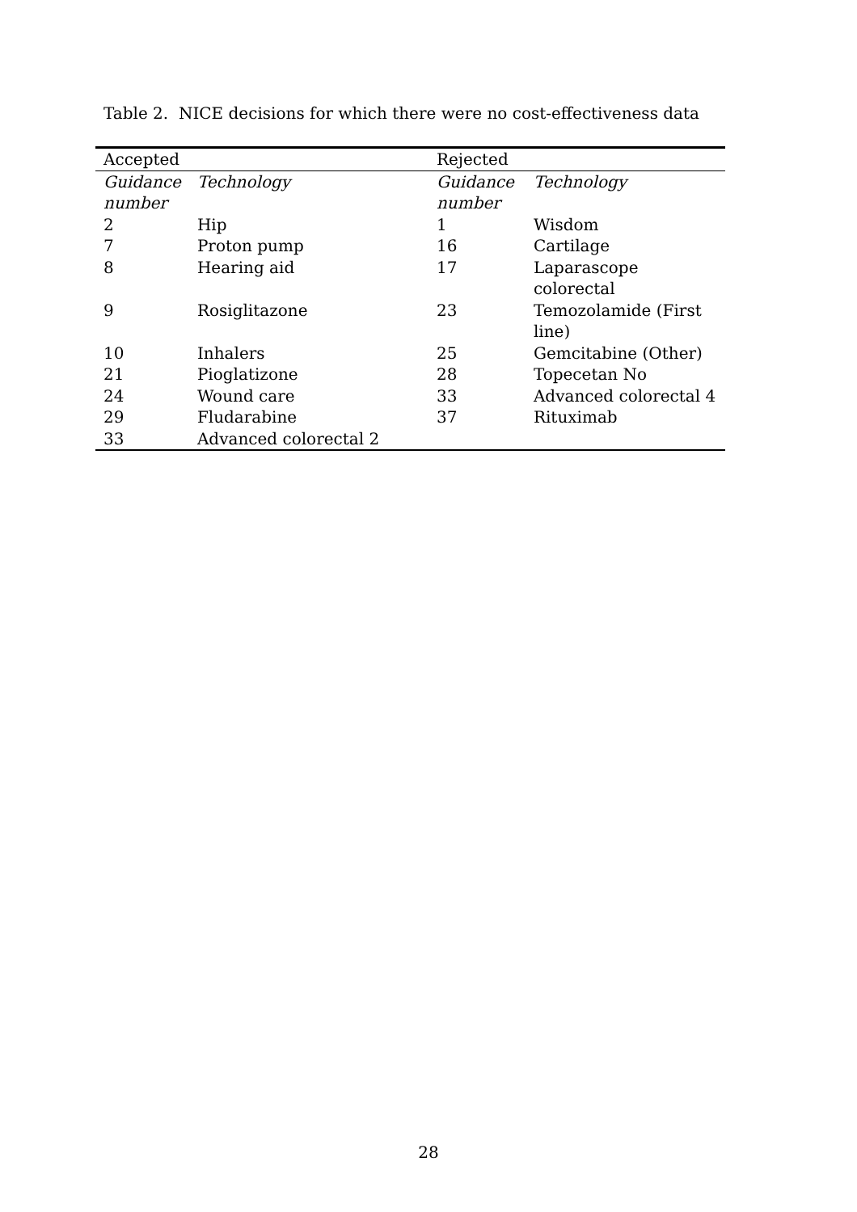Table 2. NICE decisions for which there were no cost-effectiveness data
| Accepted | | Rejected | |
| Guidance number | Technology | Guidance number | Technology |
| 2 | Hip | 1 | Wisdom |
| 7 | Proton pump | 16 | Cartilage |
| 8 | Hearing aid | 17 | Laparascope colorectal |
| 9 | Rosiglitazone | 23 | Temozolamide (First line) |
| 10 | Inhalers | 25 | Gemcitabine (Other) |
| 21 | Pioglatizone | 28 | Topecetan No |
| 24 | Wound care | 33 | Advanced colorectal 4 |
| 29 | Fludarabine | 37 | Rituximab |
| 33 | Advanced colorectal 2 | | |
28